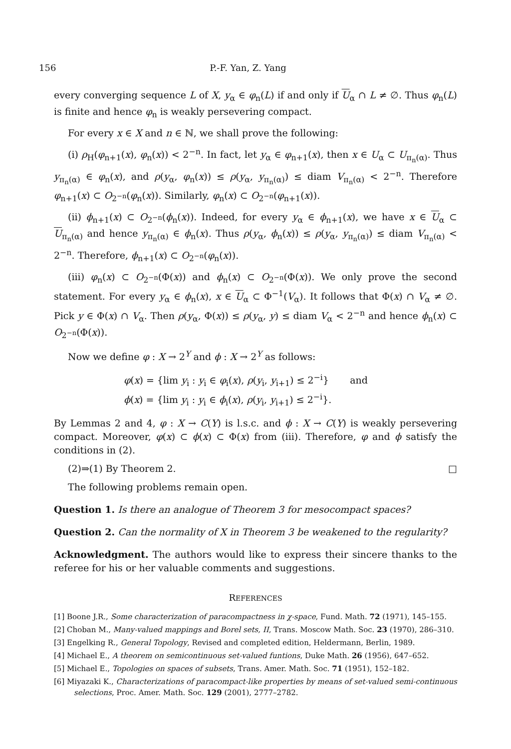156 P.-F. Yan, Z. Yang
every converging sequence L of X, y<sub>α</sub> ∈ φ<sub>n</sub>(L) if and only if U<sub>α</sub> ∩ L ≠ ∅. Thus φ<sub>n</sub>(L) is finite and hence φ<sub>n</sub> is weakly persevering compact.
For every x ∈ X and n ∈ ℕ, we shall prove the following:
(i) ρ<sub>H</sub>(φ<sub>n+1</sub>(x), φ<sub>n</sub>(x)) < 2<sup>−n</sup>. In fact, let y<sub>α</sub> ∈ φ<sub>n+1</sub>(x), then x ∈ U<sub>α</sub> ⊂ U<sub>π<sub>n</sub>(α)</sub>. Thus y<sub>π<sub>n</sub>(α)</sub> ∈ φ<sub>n</sub>(x), and ρ(y<sub>α</sub>, φ<sub>n</sub>(x)) ≤ ρ(y<sub>α</sub>, y<sub>π<sub>n</sub>(α)</sub>) ≤ diam V<sub>π<sub>n</sub>(α)</sub> < 2<sup>−n</sup>. Therefore φ<sub>n+1</sub>(x) ⊂ O<sub>2<sup>−n</sup></sub>(φ<sub>n</sub>(x)). Similarly, φ<sub>n</sub>(x) ⊂ O<sub>2<sup>−n</sup></sub>(φ<sub>n+1</sub>(x)).
(ii) ϕ<sub>n+1</sub>(x) ⊂ O<sub>2<sup>−n</sup></sub>(ϕ<sub>n</sub>(x)). Indeed, for every y<sub>α</sub> ∈ ϕ<sub>n+1</sub>(x), we have x ∈ U<sub>α</sub> ⊂ U<sub>π<sub>n</sub>(α)</sub> and hence y<sub>π<sub>n</sub>(α)</sub> ∈ ϕ<sub>n</sub>(x). Thus ρ(y<sub>α</sub>, ϕ<sub>n</sub>(x)) ≤ ρ(y<sub>α</sub>, y<sub>π<sub>n</sub>(α)</sub>) ≤ diam V<sub>π<sub>n</sub>(α)</sub> < 2<sup>−n</sup>. Therefore, ϕ<sub>n+1</sub>(x) ⊂ O<sub>2<sup>−n</sup></sub>(φ<sub>n</sub>(x)).
(iii) φ<sub>n</sub>(x) ⊂ O<sub>2<sup>−n</sup></sub>(Φ(x)) and ϕ<sub>n</sub>(x) ⊂ O<sub>2<sup>−n</sup></sub>(Φ(x)). We only prove the second statement. For every y<sub>α</sub> ∈ ϕ<sub>n</sub>(x), x ∈ U<sub>α</sub> ⊂ Φ<sup>−1</sup>(V<sub>α</sub>). It follows that Φ(x) ∩ V<sub>α</sub> ≠ ∅. Pick y ∈ Φ(x) ∩ V<sub>α</sub>. Then ρ(y<sub>α</sub>, Φ(x)) ≤ ρ(y<sub>α</sub>, y) ≤ diam V<sub>α</sub> < 2<sup>−n</sup> and hence ϕ<sub>n</sub>(x) ⊂ O<sub>2<sup>−n</sup></sub>(Φ(x)).
Now we define φ : X → 2<sup>Y</sup> and ϕ : X → 2<sup>Y</sup> as follows:
φ(x) = {lim y<sub>i</sub> : y<sub>i</sub> ∈ φ<sub>i</sub>(x), ρ(y<sub>i</sub>, y<sub>i+1</sub>) ≤ 2<sup>−i</sup>} and
ϕ(x) = {lim y<sub>i</sub> : y<sub>i</sub> ∈ ϕ<sub>i</sub>(x), ρ(y<sub>i</sub>, y<sub>i+1</sub>) ≤ 2<sup>−i</sup>}.
By Lemmas 2 and 4, φ : X → C(Y) is l.s.c. and ϕ : X → C(Y) is weakly persevering compact. Moreover, φ(x) ⊂ ϕ(x) ⊂ Φ(x) from (iii). Therefore, φ and ϕ satisfy the conditions in (2).
(2)⇒(1) By Theorem 2. □
The following problems remain open.
Question 1. Is there an analogue of Theorem 3 for mesocompact spaces?
Question 2. Can the normality of X in Theorem 3 be weakened to the regularity?
Acknowledgment. The authors would like to express their sincere thanks to the referee for his or her valuable comments and suggestions.
REFERENCES
[1] Boone J.R., Some characterization of paracompactness in χ-space, Fund. Math. 72 (1971), 145–155.
[2] Choban M., Many-valued mappings and Borel sets, II, Trans. Moscow Math. Soc. 23 (1970), 286–310.
[3] Engelking R., General Topology, Revised and completed edition, Heldermann, Berlin, 1989.
[4] Michael E., A theorem on semicontinuous set-valued funtions, Duke Math. 26 (1956), 647–652.
[5] Michael E., Topologies on spaces of subsets, Trans. Amer. Math. Soc. 71 (1951), 152–182.
[6] Miyazaki K., Characterizations of paracompact-like properties by means of set-valued semi-continuous selections, Proc. Amer. Math. Soc. 129 (2001), 2777–2782.